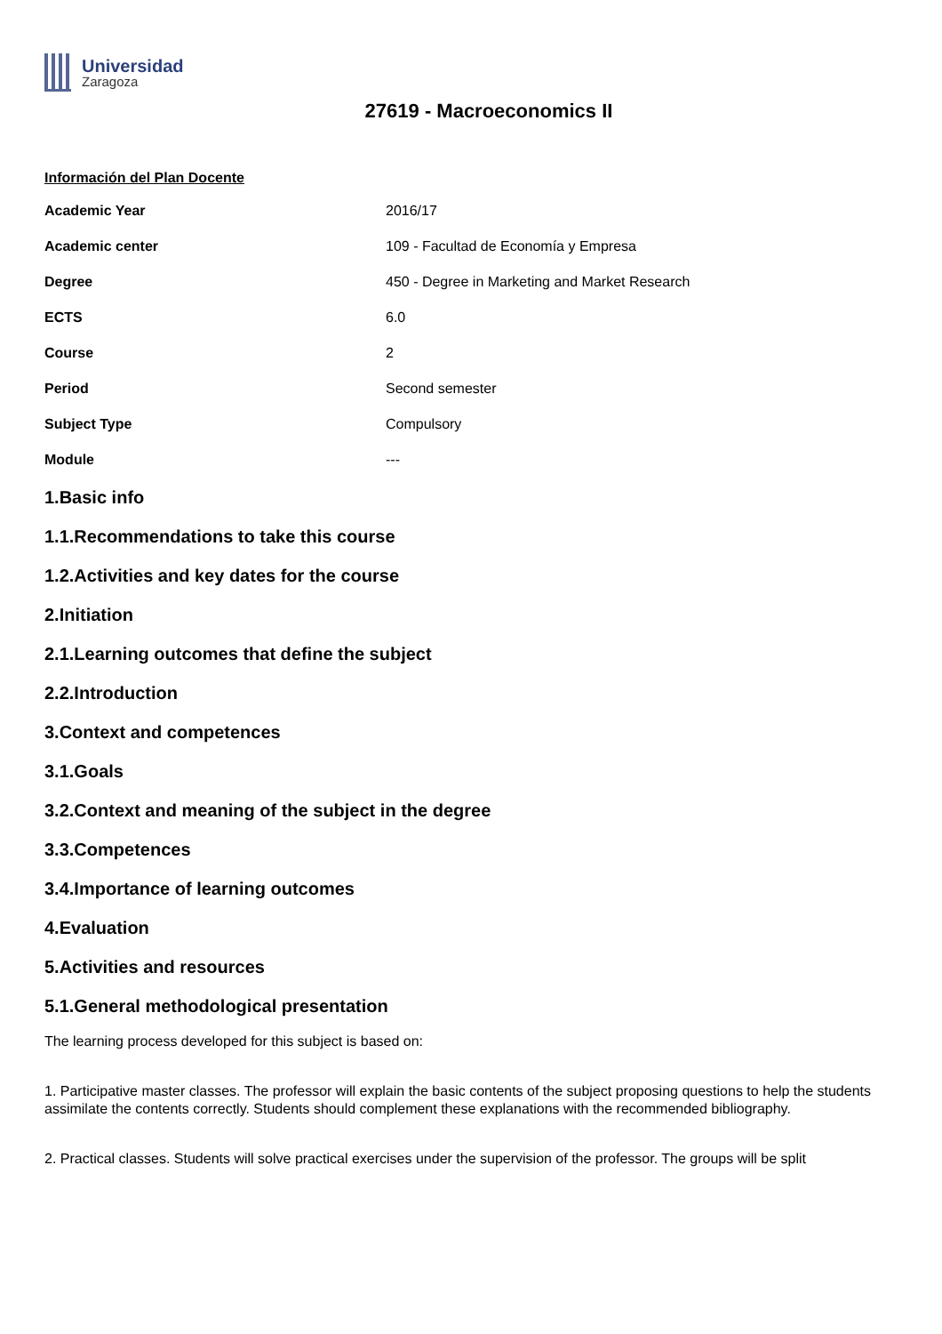Universidad
Zaragoza
27619 - Macroeconomics II
Información del Plan Docente
| Academic Year | 2016/17 |
| Academic center | 109 - Facultad de Economía y Empresa |
| Degree | 450 - Degree in Marketing and Market Research |
| ECTS | 6.0 |
| Course | 2 |
| Period | Second semester |
| Subject Type | Compulsory |
| Module | --- |
1.Basic info
1.1.Recommendations to take this course
1.2.Activities and key dates for the course
2.Initiation
2.1.Learning outcomes that define the subject
2.2.Introduction
3.Context and competences
3.1.Goals
3.2.Context and meaning of the subject in the degree
3.3.Competences
3.4.Importance of learning outcomes
4.Evaluation
5.Activities and resources
5.1.General methodological presentation
The learning process developed for this subject is based on:
1. Participative master classes. The professor will explain the basic contents of the subject proposing questions to help the students assimilate the contents correctly. Students should complement these explanations with the recommended bibliography.
2. Practical classes. Students will solve practical exercises under the supervision of the professor. The groups will be split